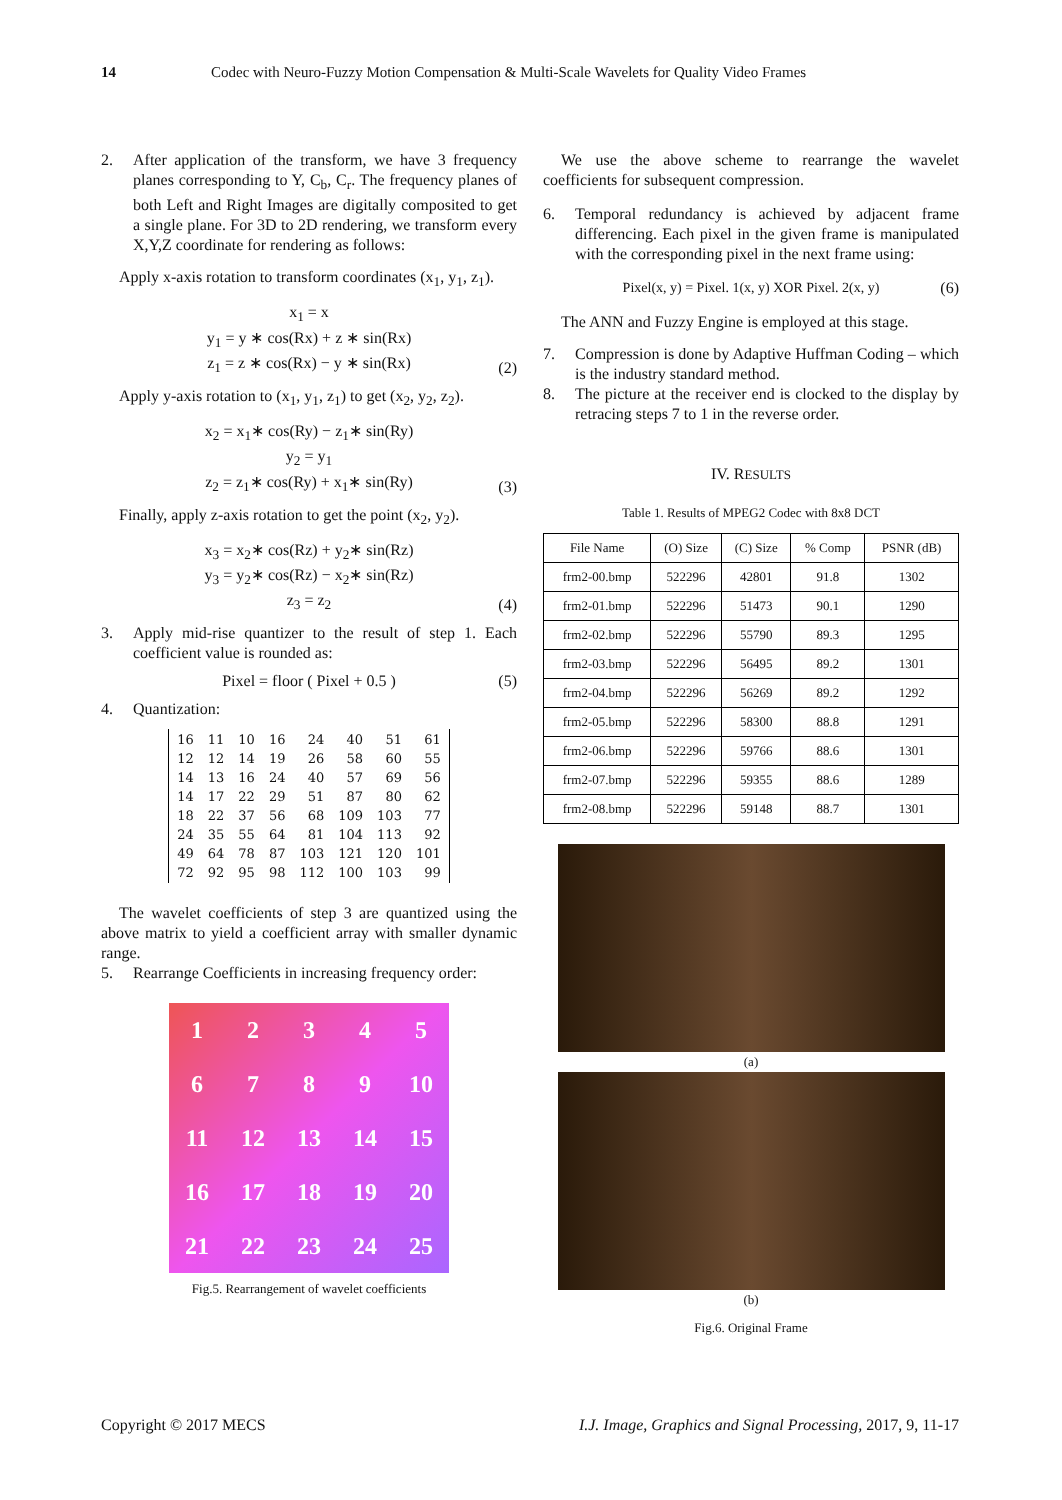14 Codec with Neuro-Fuzzy Motion Compensation & Multi-Scale Wavelets for Quality Video Frames
2. After application of the transform, we have 3 frequency planes corresponding to Y, C<sub>b</sub>, C<sub>r</sub>. The frequency planes of both Left and Right Images are digitally composited to get a single plane. For 3D to 2D rendering, we transform every X,Y,Z coordinate for rendering as follows:
Apply x-axis rotation to transform coordinates (x<sub>1</sub>, y<sub>1</sub>, z<sub>1</sub>).
x<sub>1</sub> = x
y<sub>1</sub> = y ∗ cos(Rx) + z ∗ sin(Rx)
z<sub>1</sub> = z ∗ cos(Rx) − y ∗ sin(Rx)
(2)
Apply y-axis rotation to (x<sub>1</sub>, y<sub>1</sub>, z<sub>1</sub>) to get (x<sub>2</sub>, y<sub>2</sub>, z<sub>2</sub>).
x<sub>2</sub> = x<sub>1</sub>∗ cos(Ry) − z<sub>1</sub>∗ sin(Ry)
y<sub>2</sub> = y<sub>1</sub>
z<sub>2</sub> = z<sub>1</sub>∗ cos(Ry) + x<sub>1</sub>∗ sin(Ry)
(3)
Finally, apply z-axis rotation to get the point (x<sub>2</sub>, y<sub>2</sub>).
x<sub>3</sub> = x<sub>2</sub>∗ cos(Rz) + y<sub>2</sub>∗ sin(Rz)
y<sub>3</sub> = y<sub>2</sub>∗ cos(Rz) − x<sub>2</sub>∗ sin(Rz)
z<sub>3</sub> = z<sub>2</sub>
(4)
3. Apply mid-rise quantizer to the result of step 1. Each coefficient value is rounded as:
Pixel = floor ( Pixel + 0.5 )
(5)
4. Quantization:
| 16 | 11 | 10 | 16 | 24 | 40 | 51 | 61 |
| 12 | 12 | 14 | 19 | 26 | 58 | 60 | 55 |
| 14 | 13 | 16 | 24 | 40 | 57 | 69 | 56 |
| 14 | 17 | 22 | 29 | 51 | 87 | 80 | 62 |
| 18 | 22 | 37 | 56 | 68 | 109 | 103 | 77 |
| 24 | 35 | 55 | 64 | 81 | 104 | 113 | 92 |
| 49 | 64 | 78 | 87 | 103 | 121 | 120 | 101 |
| 72 | 92 | 95 | 98 | 112 | 100 | 103 | 99 |
The wavelet coefficients of step 3 are quantized using the above matrix to yield a coefficient array with smaller dynamic range.
5. Rearrange Coefficients in increasing frequency order:
1
2
3
4
5
6
7
8
9
10
11
12
13
14
15
16
17
18
19
20
21
22
23
24
25
Fig.5. Rearrangement of wavelet coefficients
We use the above scheme to rearrange the wavelet coefficients for subsequent compression.
6. Temporal redundancy is achieved by adjacent frame differencing. Each pixel in the given frame is manipulated with the corresponding pixel in the next frame using:
Pixel(x, y) = Pixel. 1(x, y) XOR Pixel. 2(x, y)
(6)
The ANN and Fuzzy Engine is employed at this stage.
7. Compression is done by Adaptive Huffman Coding – which is the industry standard method.
8. The picture at the receiver end is clocked to the display by retracing steps 7 to 1 in the reverse order.
IV. RESULTS
Table 1. Results of MPEG2 Codec with 8x8 DCT
| File Name | (O) Size | (C) Size | % Comp | PSNR (dB) |
| --- | --- | --- | --- | --- |
| frm2-00.bmp | 522296 | 42801 | 91.8 | 1302 |
| frm2-01.bmp | 522296 | 51473 | 90.1 | 1290 |
| frm2-02.bmp | 522296 | 55790 | 89.3 | 1295 |
| frm2-03.bmp | 522296 | 56495 | 89.2 | 1301 |
| frm2-04.bmp | 522296 | 56269 | 89.2 | 1292 |
| frm2-05.bmp | 522296 | 58300 | 88.8 | 1291 |
| frm2-06.bmp | 522296 | 59766 | 88.6 | 1301 |
| frm2-07.bmp | 522296 | 59355 | 88.6 | 1289 |
| frm2-08.bmp | 522296 | 59148 | 88.7 | 1301 |
(a)
(b)
Fig.6. Original Frame
Copyright © 2017 MECS I.J. Image, Graphics and Signal Processing, 2017, 9, 11-17